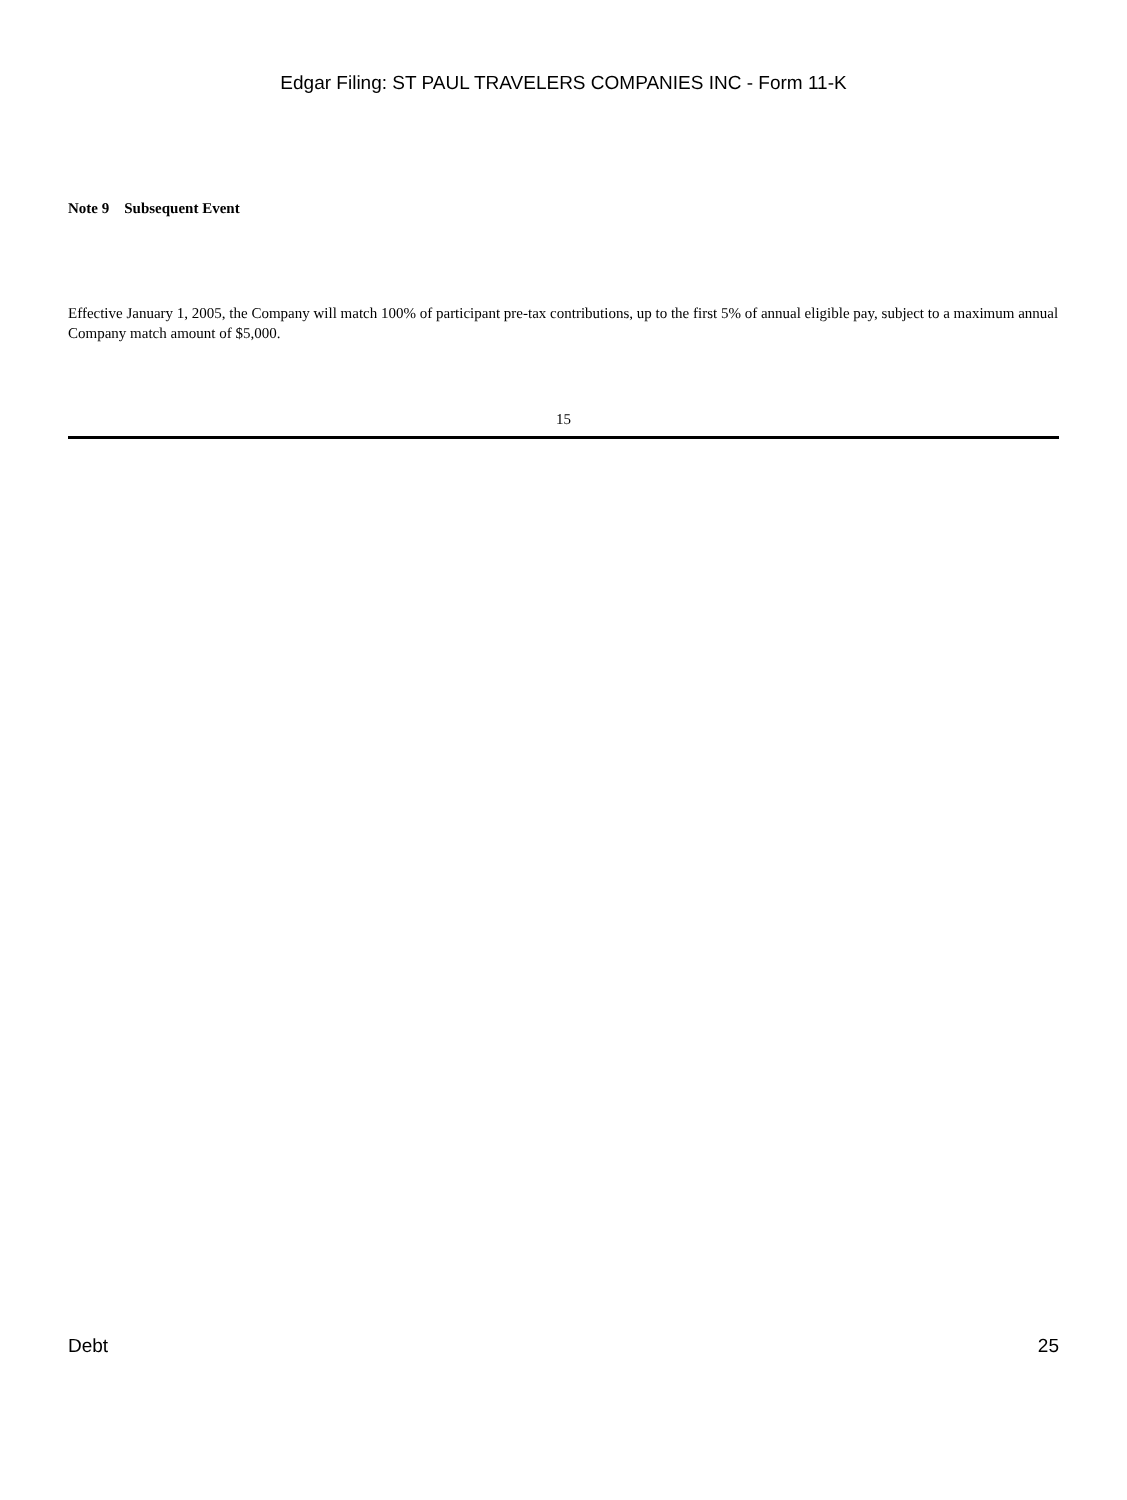Edgar Filing: ST PAUL TRAVELERS COMPANIES INC - Form 11-K
Note 9 Subsequent Event
Effective January 1, 2005, the Company will match 100% of participant pre-tax contributions, up to the first 5% of annual eligible pay, subject to a maximum annual Company match amount of $5,000.
15
Debt 25